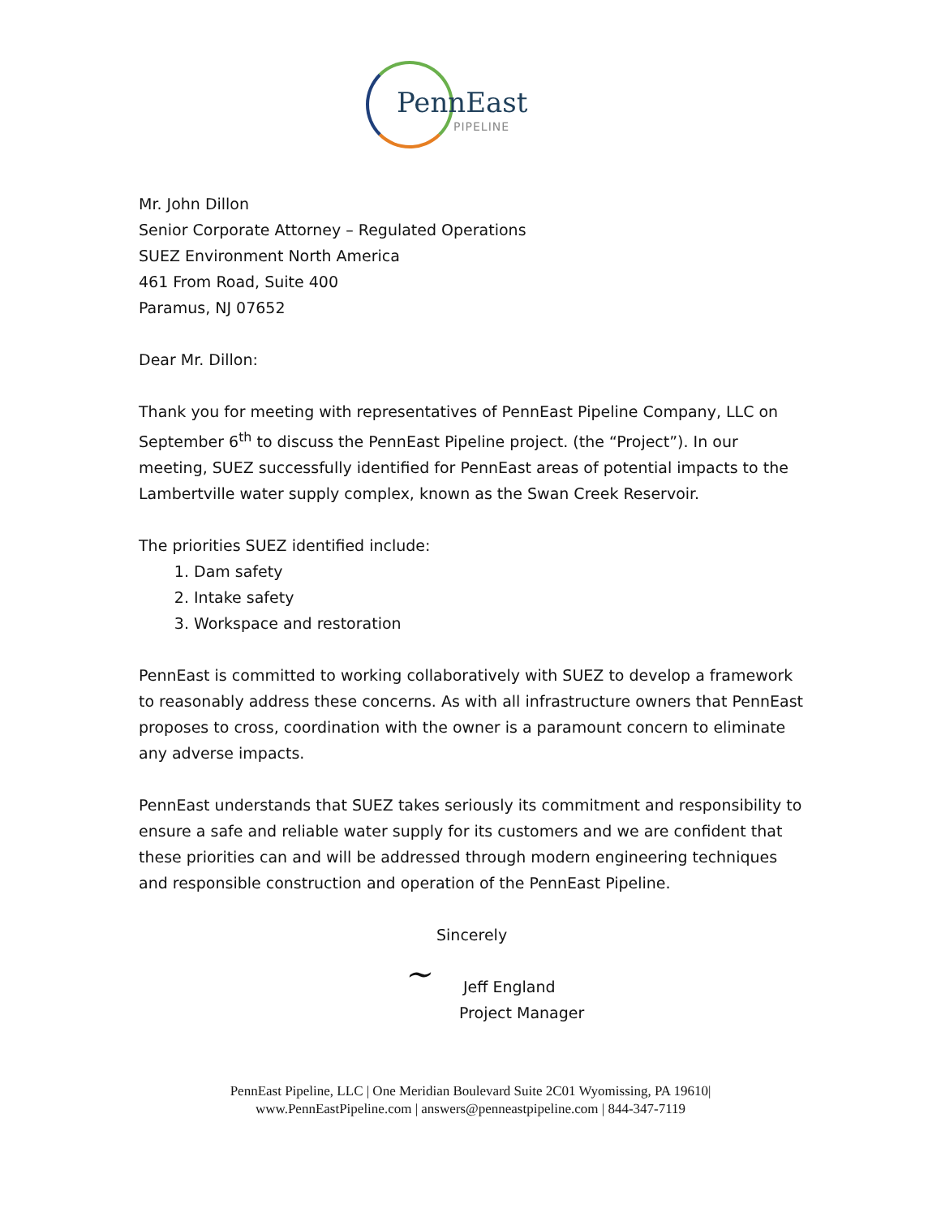PennEast
PIPELINE
Mr. John Dillon
Senior Corporate Attorney – Regulated Operations
SUEZ Environment North America
461 From Road, Suite 400
Paramus, NJ 07652
Dear Mr. Dillon:
Thank you for meeting with representatives of PennEast Pipeline Company, LLC on September 6<sup>th</sup> to discuss the PennEast Pipeline project. (the “Project”). In our meeting, SUEZ successfully identified for PennEast areas of potential impacts to the Lambertville water supply complex, known as the Swan Creek Reservoir.
The priorities SUEZ identified include:
1. Dam safety
2. Intake safety
3. Workspace and restoration
PennEast is committed to working collaboratively with SUEZ to develop a framework to reasonably address these concerns. As with all infrastructure owners that PennEast proposes to cross, coordination with the owner is a paramount concern to eliminate any adverse impacts.
PennEast understands that SUEZ takes seriously its commitment and responsibility to ensure a safe and reliable water supply for its customers and we are confident that these priorities can and will be addressed through modern engineering techniques and responsible construction and operation of the PennEast Pipeline.
Sincerely
~
Jeff England
Project Manager
PennEast Pipeline, LLC | One Meridian Boulevard Suite 2C01 Wyomissing, PA 19610|
www.PennEastPipeline.com | answers@penneastpipeline.com | 844-347-7119